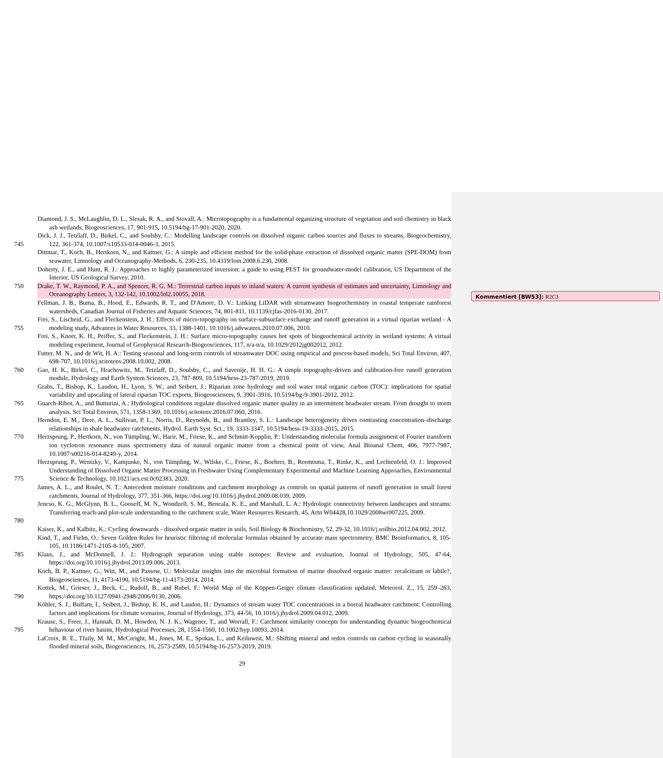Kommentiert [BW53]: R2C3
Diamond, J. S., McLaughlin, D. L., Slesak, R. A., and Stovall, A.: Microtopography is a fundamental organizing structure of vegetation and soil chemistry in black ash wetlands, Biogeosciences, 17, 901-915, 10.5194/bg-17-901-2020, 2020.
745 Dick, J. J., Tetzlaff, D., Birkel, C., and Soulsby, C.: Modelling landscape controls on dissolved organic carbon sources and fluxes to streams, Biogeochemistry, 122, 361-374, 10.1007/s10533-014-0046-3, 2015.
Dittmar, T., Koch, B., Hertkorn, N., and Kattner, G.: A simple and efficient method for the solid-phase extraction of dissolved organic matter (SPE-DOM) from seawater, Limnology and Oceanography-Methods, 6, 230-235, 10.4319/lom.2008.6.230, 2008.
Doherty, J. E., and Hunt, R. J.: Approaches to highly parameterized inversion: a guide to using PEST for groundwater-model calibration, US Department of the Interior, US Geological Survey, 2010.
750 Drake, T. W., Raymond, P. A., and Spencer, R. G. M.: Terrestrial carbon inputs to inland waters: A current synthesis of estimates and uncertainty, Limnology and Oceanography Letters, 3, 132-142, 10.1002/lol2.10055, 2018.
Fellman, J. B., Buma, B., Hood, E., Edwards, R. T., and D'Amore, D. V.: Linking LiDAR with streamwater biogeochemistry in coastal temperate rainforest watersheds, Canadian Journal of Fisheries and Aquatic Sciences, 74, 801-811, 10.1139/cjfas-2016-0130, 2017.
755 Frei, S., Lischeid, G., and Fleckenstein, J. H.: Effects of micro-topography on surface-subsurface exchange and runoff generation in a virtual riparian wetland - A modeling study, Advances in Water Resources, 33, 1388-1401, 10.1016/j.advwatres.2010.07.006, 2010.
Frei, S., Knorr, K. H., Peiffer, S., and Fleckenstein, J. H.: Surface micro-topography causes hot spots of biogeochemical activity in wetland systems: A virtual modeling experiment, Journal of Geophysical Research-Biogeosciences, 117, n/a-n/a, 10.1029/2012jg002012, 2012.
Futter, M. N., and de Wit, H. A.: Testing seasonal and long-term controls of streamwater DOC using empirical and process-based models, Sci Total Environ, 407, 698-707, 10.1016/j.scitotenv.2008.10.002, 2008.
760 Gao, H. K., Birkel, C., Hrachowitz, M., Tetzlaff, D., Soulsby, C., and Savenije, H. H. G.: A simple topography-driven and calibration-free runoff generation module, Hydrology and Earth System Sciences, 23, 787-809, 10.5194/hess-23-787-2019, 2019.
Grabs, T., Bishop, K., Laudon, H., Lyon, S. W., and Seibert, J.: Riparian zone hydrology and soil water total organic carbon (TOC): implications for spatial variability and upscaling of lateral riparian TOC exports, Biogeosciences, 9, 3901-3916, 10.5194/bg-9-3901-2012, 2012.
765 Guarch-Ribot, A., and Butturini, A.: Hydrological conditions regulate dissolved organic matter quality in an intermittent headwater stream. From drought to storm analysis, Sci Total Environ, 571, 1358-1369, 10.1016/j.scitotenv.2016.07.060, 2016.
Herndon, E. M., Dere, A. L., Sullivan, P. L., Norris, D., Reynolds, B., and Brantley, S. L.: Landscape heterogeneity drives contrasting concentration–discharge relationships in shale headwater catchments, Hydrol. Earth Syst. Sci., 19, 3333-3347, 10.5194/hess-19-3333-2015, 2015.
770 Herzsprung, P., Hertkorn, N., von Tümpling, W., Harir, M., Friese, K., and Schmitt-Kopplin, P.: Understanding molecular formula assignment of Fourier transform ion cyclotron resonance mass spectrometry data of natural organic matter from a chemical point of view, Anal Bioanal Chem, 406, 7977-7987, 10.1007/s00216-014-8249-y, 2014.
775 Herzsprung, P., Wentzky, V., Kamjunke, N., von Tümpling, W., Wilske, C., Friese, K., Boehrer, B., Reemtsma, T., Rinke, K., and Lechtenfeld, O. J.: Improved Understanding of Dissolved Organic Matter Processing in Freshwater Using Complementary Experimental and Machine Learning Approaches, Environmental Science & Technology, 10.1021/acs.est.0c02383, 2020.
James, A. L., and Roulet, N. T.: Antecedent moisture conditions and catchment morphology as controls on spatial patterns of runoff generation in small forest catchments, Journal of Hydrology, 377, 351-366, https://doi.org/10.1016/j.jhydrol.2009.08.039, 2009.
780 Jencso, K. G., McGlynn, B. L., Gooseff, M. N., Wondzell, S. M., Bencala, K. E., and Marshall, L. A.: Hydrologic connectivity between landscapes and streams: Transferring reach-and plot-scale understanding to the catchment scale, Water Resources Research, 45, Artn W04428,10.1029/2008wr007225, 2009.
Kaiser, K., and Kalbitz, K.: Cycling downwards - dissolved organic matter in soils, Soil Biology & Biochemistry, 52, 29-32, 10.1016/j.soilbio.2012.04.002, 2012.
Kind, T., and Fiehn, O.: Seven Golden Rules for heuristic filtering of molecular formulas obtained by accurate mass spectrometry, BMC Bioinformatics, 8, 105-105, 10.1186/1471-2105-8-105, 2007.
785 Klaus, J., and McDonnell, J. J.: Hydrograph separation using stable isotopes: Review and evaluation, Journal of Hydrology, 505, 47-64, https://doi.org/10.1016/j.jhydrol.2013.09.006, 2013.
Koch, B. P., Kattner, G., Witt, M., and Passow, U.: Molecular insights into the microbial formation of marine dissolved organic matter: recalcitrant or labile?, Biogeosciences, 11, 4173-4190, 10.5194/bg-11-4173-2014, 2014.
790 Kottek, M., Grieser, J., Beck, C., Rudolf, B., and Rubel, F.: World Map of the Köppen-Geiger climate classification updated, Meteorol. Z., 15, 259–263, https://doi.org/10.1127/0941-2948/2006/0130, 2006.
Köhler, S. J., Buffam, I., Seibert, J., Bishop, K. H., and Laudon, H.: Dynamics of stream water TOC concentrations in a boreal headwater catchment: Controlling factors and implications for climate scenarios, Journal of Hydrology, 373, 44-56, 10.1016/j.jhydrol.2009.04.012, 2009.
795 Krause, S., Freer, J., Hannah, D. M., Howden, N. J. K., Wagener, T., and Worrall, F.: Catchment similarity concepts for understanding dynamic biogeochemical behaviour of river basins, Hydrological Processes, 28, 1554-1560, 10.1002/hyp.10093, 2014.
LaCroix, R. E., Tfaily, M. M., McCreight, M., Jones, M. E., Spokas, L., and Keiluweit, M.: Shifting mineral and redox controls on carbon cycling in seasonally flooded mineral soils, Biogeosciences, 16, 2573-2589, 10.5194/bg-16-2573-2019, 2019.
29